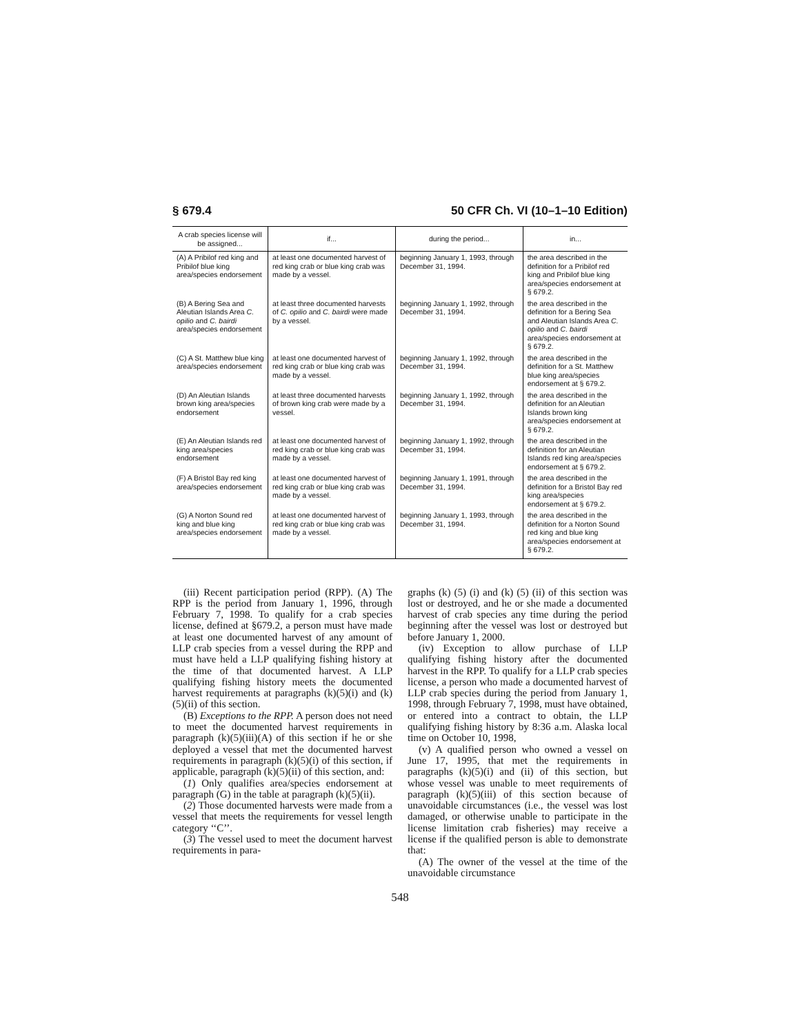§ 679.4 50 CFR Ch. VI (10–1–10 Edition)
| A crab species license will be assigned... | if... | during the period... | in... |
| --- | --- | --- | --- |
| (A) A Pribilof red king and Pribilof blue king area/species endorsement | at least one documented harvest of red king crab or blue king crab was made by a vessel. | beginning January 1, 1993, through December 31, 1994. | the area described in the definition for a Pribilof red king and Pribilof blue king area/species endorsement at § 679.2. |
| (B) A Bering Sea and Aleutian Islands Area C. opilio and C. bairdi area/species endorsement | at least three documented harvests of C. opilio and C. bairdi were made by a vessel. | beginning January 1, 1992, through December 31, 1994. | the area described in the definition for a Bering Sea and Aleutian Islands Area C. opilio and C. bairdi area/species endorsement at § 679.2. |
| (C) A St. Matthew blue king area/species endorsement | at least one documented harvest of red king crab or blue king crab was made by a vessel. | beginning January 1, 1992, through December 31, 1994. | the area described in the definition for a St. Matthew blue king area/species endorsement at § 679.2. |
| (D) An Aleutian Islands brown king area/species endorsement | at least three documented harvests of brown king crab were made by a vessel. | beginning January 1, 1992, through December 31, 1994. | the area described in the definition for an Aleutian Islands brown king area/species endorsement at § 679.2. |
| (E) An Aleutian Islands red king area/species endorsement | at least one documented harvest of red king crab or blue king crab was made by a vessel. | beginning January 1, 1992, through December 31, 1994. | the area described in the definition for an Aleutian Islands red king area/species endorsement at § 679.2. |
| (F) A Bristol Bay red king area/species endorsement | at least one documented harvest of red king crab or blue king crab was made by a vessel. | beginning January 1, 1991, through December 31, 1994. | the area described in the definition for a Bristol Bay red king area/species endorsement at § 679.2. |
| (G) A Norton Sound red king and blue king area/species endorsement | at least one documented harvest of red king crab or blue king crab was made by a vessel. | beginning January 1, 1993, through December 31, 1994. | the area described in the definition for a Norton Sound red king and blue king area/species endorsement at § 679.2. |
(iii) Recent participation period (RPP). (A) The RPP is the period from January 1, 1996, through February 7, 1998. To qualify for a crab species license, defined at §679.2, a person must have made at least one documented harvest of any amount of LLP crab species from a vessel during the RPP and must have held a LLP qualifying fishing history at the time of that documented harvest. A LLP qualifying fishing history meets the documented harvest requirements at paragraphs (k)(5)(i) and (k)(5)(ii) of this section.
(B) Exceptions to the RPP. A person does not need to meet the documented harvest requirements in paragraph (k)(5)(iii)(A) of this section if he or she deployed a vessel that met the documented harvest requirements in paragraph (k)(5)(i) of this section, if applicable, paragraph (k)(5)(ii) of this section, and:
(1) Only qualifies area/species endorsement at paragraph (G) in the table at paragraph (k)(5)(ii).
(2) Those documented harvests were made from a vessel that meets the requirements for vessel length category ‘‘C’’.
(3) The vessel used to meet the document harvest requirements in para-
graphs (k) (5) (i) and (k) (5) (ii) of this section was lost or destroyed, and he or she made a documented harvest of crab species any time during the period beginning after the vessel was lost or destroyed but before January 1, 2000.
(iv) Exception to allow purchase of LLP qualifying fishing history after the documented harvest in the RPP. To qualify for a LLP crab species license, a person who made a documented harvest of LLP crab species during the period from January 1, 1998, through February 7, 1998, must have obtained, or entered into a contract to obtain, the LLP qualifying fishing history by 8:36 a.m. Alaska local time on October 10, 1998,
(v) A qualified person who owned a vessel on June 17, 1995, that met the requirements in paragraphs (k)(5)(i) and (ii) of this section, but whose vessel was unable to meet requirements of paragraph (k)(5)(iii) of this section because of unavoidable circumstances (i.e., the vessel was lost damaged, or otherwise unable to participate in the license limitation crab fisheries) may receive a license if the qualified person is able to demonstrate that:
(A) The owner of the vessel at the time of the unavoidable circumstance
548